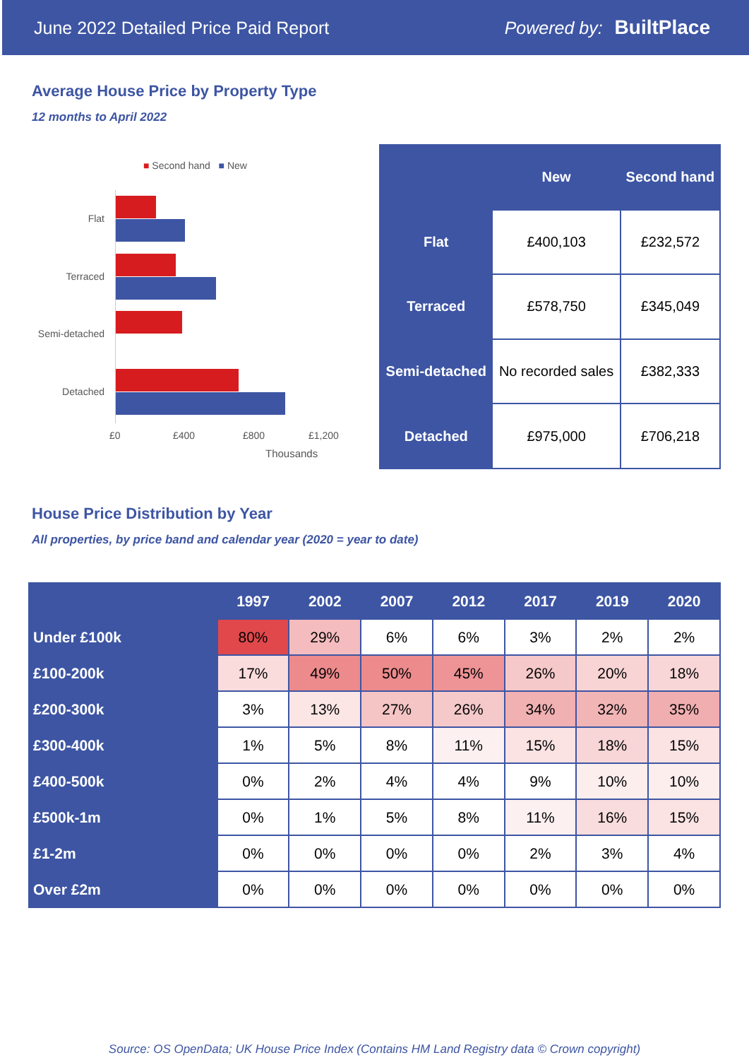June 2022 Detailed Price Paid Report Powered by: BuiltPlace
Average House Price by Property Type
12 months to April 2022
■ Second hand ■ New
Flat
Terraced
Semi-detached
Detached
£0 £400 £800 £1,200
Thousands
| | New | Second hand |
| --- | --- | --- |
| Flat | £400,103 | £232,572 |
| Terraced | £578,750 | £345,049 |
| Semi-detached | No recorded sales | £382,333 |
| Detached | £975,000 | £706,218 |
House Price Distribution by Year
All properties, by price band and calendar year (2020 = year to date)
| | 1997 | 2002 | 2007 | 2012 | 2017 | 2019 | 2020 |
| --- | --- | --- | --- | --- | --- | --- | --- |
| Under £100k | 80% | 29% | 6% | 6% | 3% | 2% | 2% |
| £100-200k | 17% | 49% | 50% | 45% | 26% | 20% | 18% |
| £200-300k | 3% | 13% | 27% | 26% | 34% | 32% | 35% |
| £300-400k | 1% | 5% | 8% | 11% | 15% | 18% | 15% |
| £400-500k | 0% | 2% | 4% | 4% | 9% | 10% | 10% |
| £500k-1m | 0% | 1% | 5% | 8% | 11% | 16% | 15% |
| £1-2m | 0% | 0% | 0% | 0% | 2% | 3% | 4% |
| Over £2m | 0% | 0% | 0% | 0% | 0% | 0% | 0% |
Source: OS OpenData; UK House Price Index (Contains HM Land Registry data © Crown copyright)